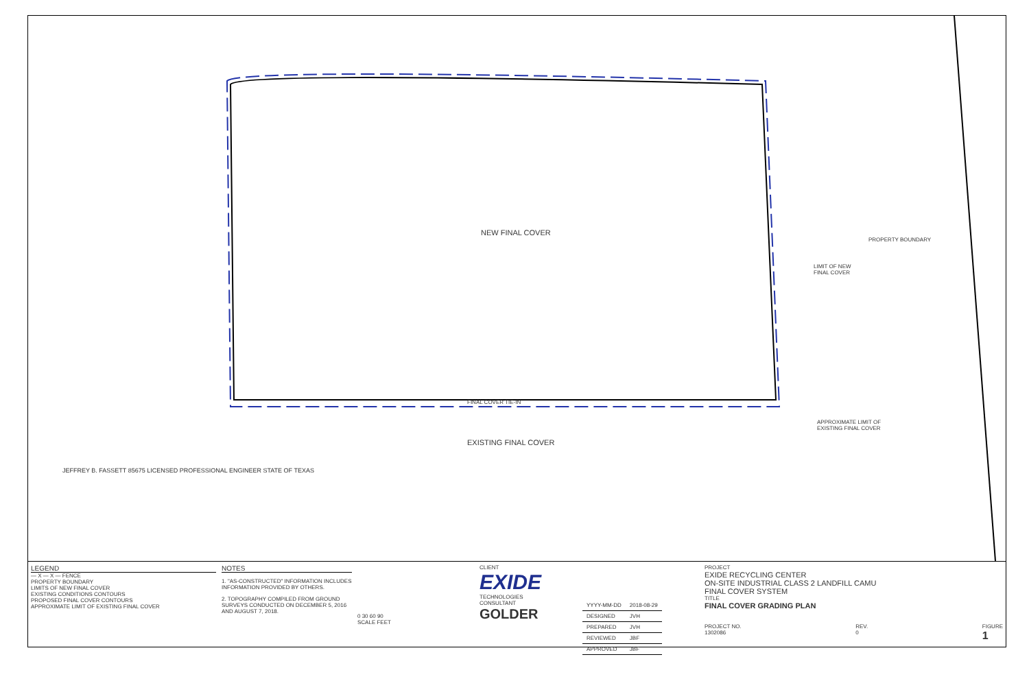NEW FINAL COVER
PROPERTY BOUNDARY
LIMIT OF NEW
FINAL COVER
FINAL COVER TIE-IN
APPROXIMATE LIMIT OF
EXISTING FINAL COVER
EXISTING FINAL COVER
JEFFREY B. FASSETT 85675 LICENSED PROFESSIONAL ENGINEER STATE OF TEXAS
LEGEND
— X — X — FENCE
PROPERTY BOUNDARY
LIMITS OF NEW FINAL COVER
EXISTING CONDITIONS CONTOURS
PROPOSED FINAL COVER CONTOURS
APPROXIMATE LIMIT OF EXISTING FINAL COVER
NOTES
1. "AS-CONSTRUCTED" INFORMATION INCLUDES INFORMATION PROVIDED BY OTHERS.
2. TOPOGRAPHY COMPILED FROM GROUND SURVEYS CONDUCTED ON DECEMBER 5, 2016 AND AUGUST 7, 2018.
0 30 60 90
SCALE FEET
CLIENT
EXIDE
TECHNOLOGIES
CONSULTANT
GOLDER
| YYYY-MM-DD | 2018-08-29 |
| DESIGNED | JVH |
| PREPARED | JVH |
| REVIEWED | JBF |
| APPROVED | JBF |
PROJECT
EXIDE RECYCLING CENTER
ON-SITE INDUSTRIAL CLASS 2 LANDFILL CAMU
FINAL COVER SYSTEM
TITLE
FINAL COVER GRADING PLAN
PROJECT NO.
1302086 REV.
0 FIGURE
1